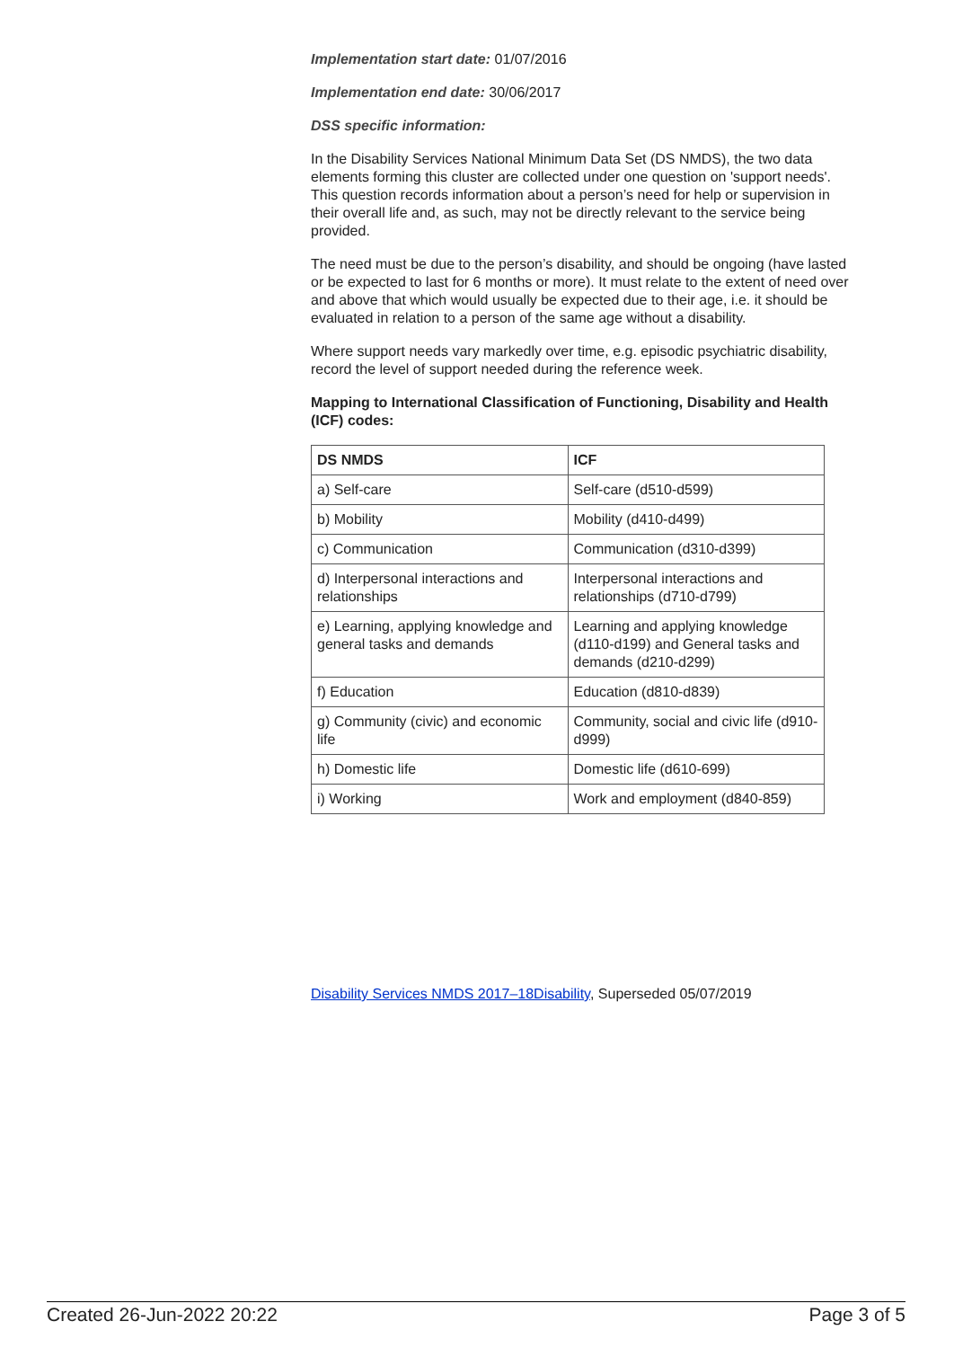Implementation start date: 01/07/2016
Implementation end date: 30/06/2017
DSS specific information:
In the Disability Services National Minimum Data Set (DS NMDS), the two data elements forming this cluster are collected under one question on 'support needs'. This question records information about a person’s need for help or supervision in their overall life and, as such, may not be directly relevant to the service being provided.
The need must be due to the person’s disability, and should be ongoing (have lasted or be expected to last for 6 months or more). It must relate to the extent of need over and above that which would usually be expected due to their age, i.e. it should be evaluated in relation to a person of the same age without a disability.
Where support needs vary markedly over time, e.g. episodic psychiatric disability, record the level of support needed during the reference week.
Mapping to International Classification of Functioning, Disability and Health (ICF) codes:
| DS NMDS | ICF |
| --- | --- |
| a) Self-care | Self-care (d510-d599) |
| b) Mobility | Mobility (d410-d499) |
| c) Communication | Communication (d310-d399) |
| d) Interpersonal interactions and relationships | Interpersonal interactions and relationships (d710-d799) |
| e) Learning, applying knowledge and general tasks and demands | Learning and applying knowledge (d110-d199) and General tasks and demands (d210-d299) |
| f) Education | Education (d810-d839) |
| g) Community (civic) and economic life | Community, social and civic life (d910-d999) |
| h) Domestic life | Domestic life (d610-699) |
| i) Working | Work and employment (d840-859) |
Disability Services NMDS 2017–18Disability, Superseded 05/07/2019
Created 26-Jun-2022 20:22 Page 3 of 5